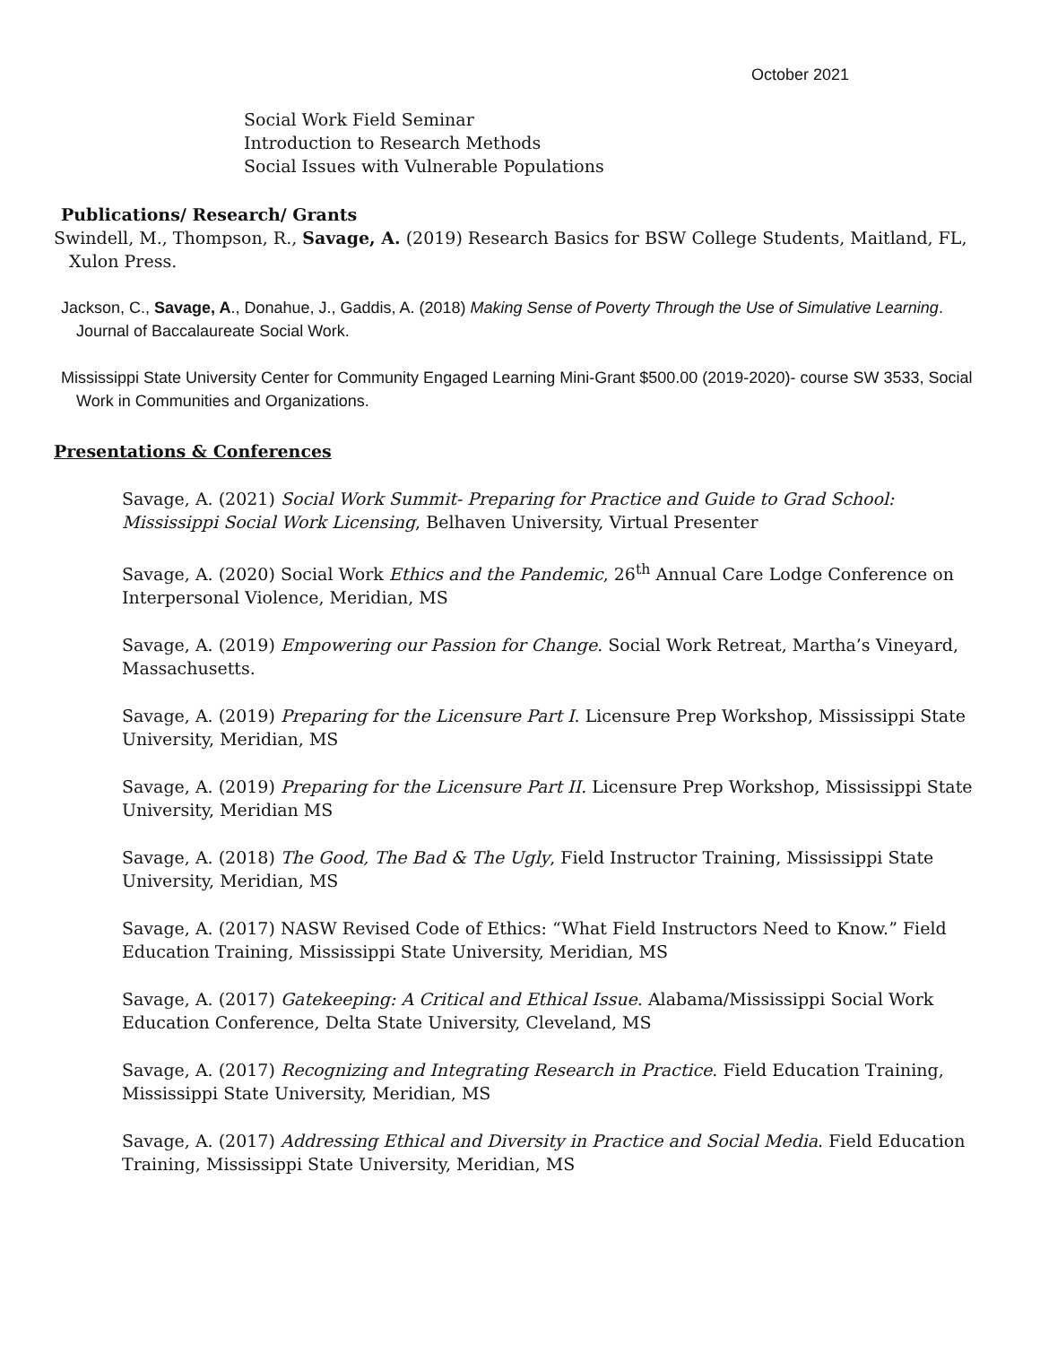October 2021
Social Work Field Seminar
Introduction to Research Methods
Social Issues with Vulnerable Populations
Publications/ Research/ Grants
Swindell, M., Thompson, R., Savage, A. (2019) Research Basics for BSW College Students, Maitland, FL, Xulon Press.
Jackson, C., Savage, A., Donahue, J., Gaddis, A. (2018) Making Sense of Poverty Through the Use of Simulative Learning. Journal of Baccalaureate Social Work.
Mississippi State University Center for Community Engaged Learning Mini-Grant $500.00 (2019-2020)- course SW 3533, Social Work in Communities and Organizations.
Presentations & Conferences
Savage, A. (2021) Social Work Summit- Preparing for Practice and Guide to Grad School: Mississippi Social Work Licensing, Belhaven University, Virtual Presenter
Savage, A. (2020) Social Work Ethics and the Pandemic, 26<sup>th</sup> Annual Care Lodge Conference on Interpersonal Violence, Meridian, MS
Savage, A. (2019) Empowering our Passion for Change. Social Work Retreat, Martha’s Vineyard, Massachusetts.
Savage, A. (2019) Preparing for the Licensure Part I. Licensure Prep Workshop, Mississippi State University, Meridian, MS
Savage, A. (2019) Preparing for the Licensure Part II. Licensure Prep Workshop, Mississippi State University, Meridian MS
Savage, A. (2018) The Good, The Bad & The Ugly, Field Instructor Training, Mississippi State University, Meridian, MS
Savage, A. (2017) NASW Revised Code of Ethics: “What Field Instructors Need to Know.” Field Education Training, Mississippi State University, Meridian, MS
Savage, A. (2017) Gatekeeping: A Critical and Ethical Issue. Alabama/Mississippi Social Work Education Conference, Delta State University, Cleveland, MS
Savage, A. (2017) Recognizing and Integrating Research in Practice. Field Education Training, Mississippi State University, Meridian, MS
Savage, A. (2017) Addressing Ethical and Diversity in Practice and Social Media. Field Education Training, Mississippi State University, Meridian, MS